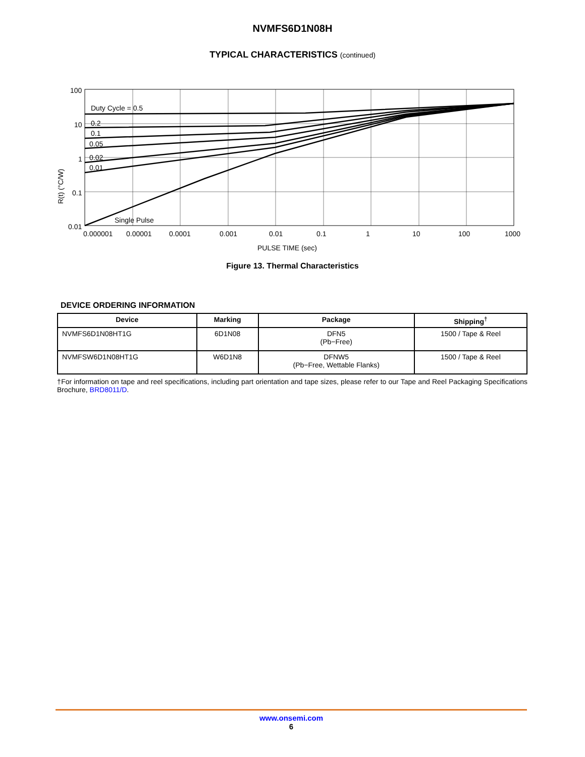NVMFS6D1N08H
TYPICAL CHARACTERISTICS (continued)
R(t) (°C/W)
100
10
1
0.1
0.01
Duty Cycle = 0.5
0.2
0.1
0.05
0.02
0.01
Single Pulse
0.000001
0.00001
0.0001
0.001
0.01
0.1
1
10
100
1000
PULSE TIME (sec)
Figure 13. Thermal Characteristics
DEVICE ORDERING INFORMATION
| Device | Marking | Package | Shipping<sup>†</sup> |
| --- | --- | --- | --- |
| NVMFS6D1N08HT1G | 6D1N08 | DFN5 (Pb−Free) | 1500 / Tape & Reel |
| NVMFSW6D1N08HT1G | W6D1N8 | DFNW5 (Pb−Free, Wettable Flanks) | 1500 / Tape & Reel |
†For information on tape and reel specifications, including part orientation and tape sizes, please refer to our Tape and Reel Packaging Specifications Brochure, BRD8011/D.
www.onsemi.com
6